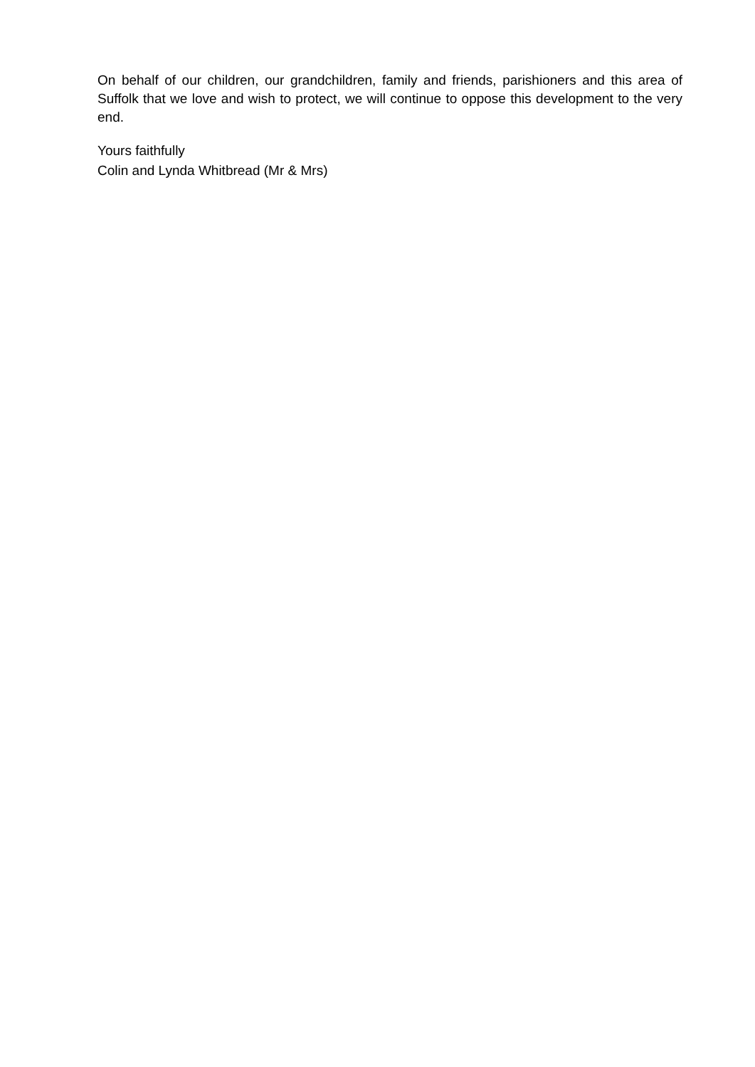On behalf of our children, our grandchildren, family and friends, parishioners and this area of Suffolk that we love and wish to protect, we will continue to oppose this development to the very end.
Yours faithfully
Colin and Lynda Whitbread (Mr & Mrs)